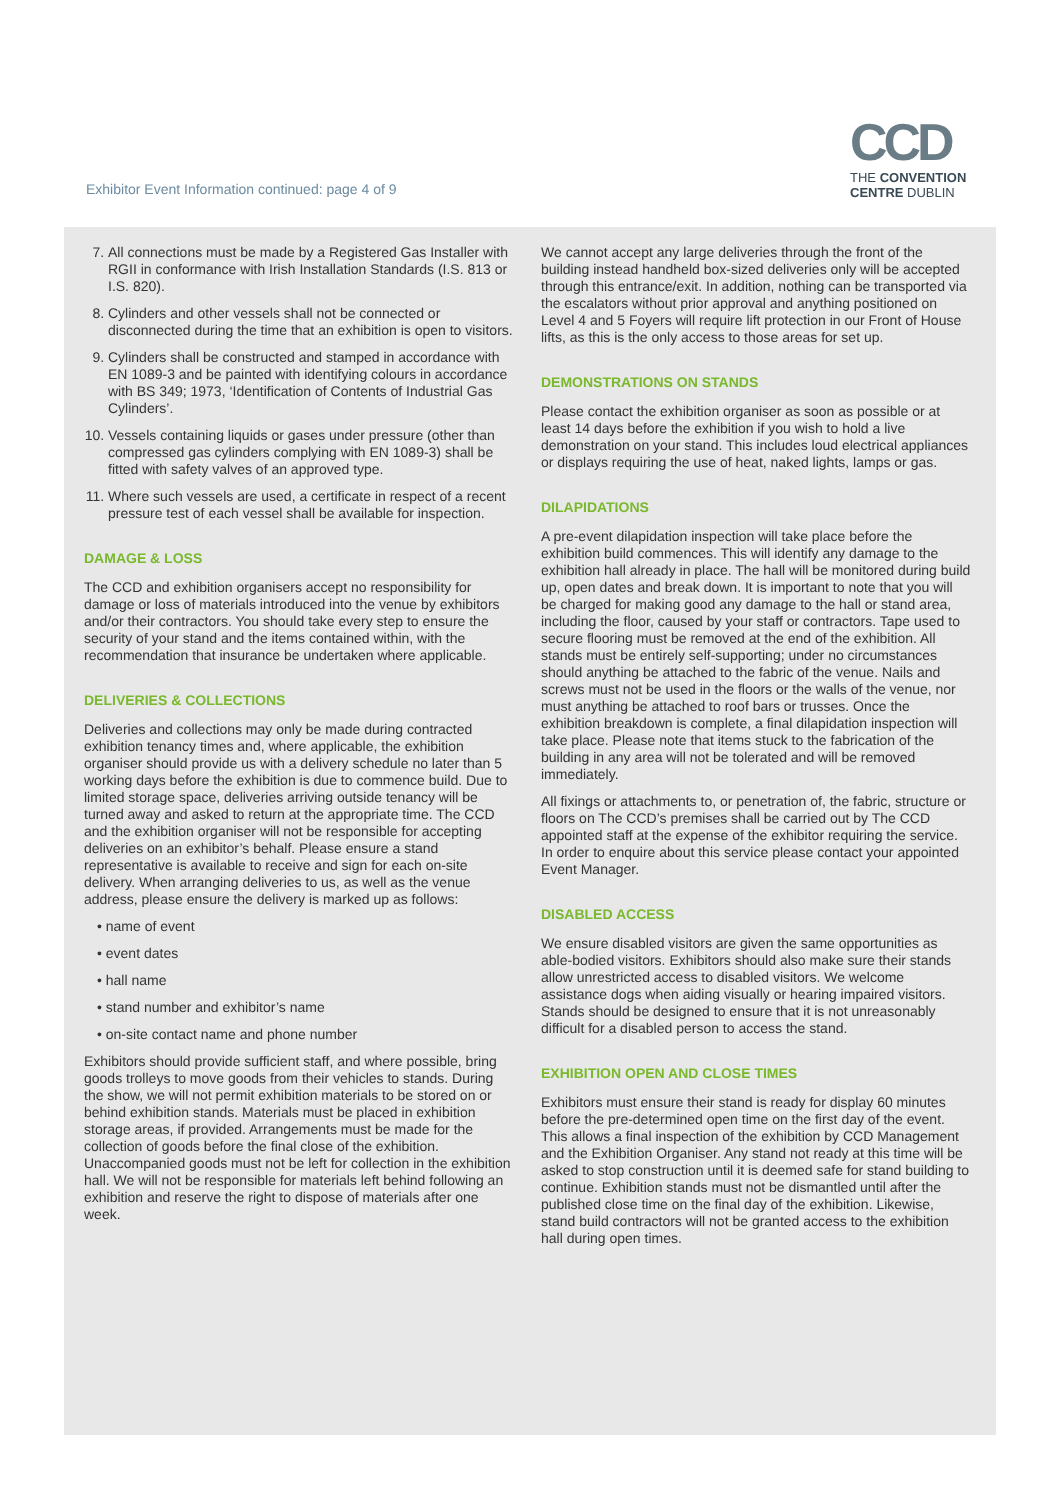Exhibitor Event Information continued: page 4 of 9
CCD
THE CONVENTION
CENTRE DUBLIN
7. All connections must be made by a Registered Gas Installer with RGII in conformance with Irish Installation Standards (I.S. 813 or I.S. 820).
8. Cylinders and other vessels shall not be connected or disconnected during the time that an exhibition is open to visitors.
9. Cylinders shall be constructed and stamped in accordance with EN 1089-3 and be painted with identifying colours in accordance with BS 349; 1973, ‘Identification of Contents of Industrial Gas Cylinders’.
10. Vessels containing liquids or gases under pressure (other than compressed gas cylinders complying with EN 1089-3) shall be fitted with safety valves of an approved type.
11. Where such vessels are used, a certificate in respect of a recent pressure test of each vessel shall be available for inspection.
DAMAGE & LOSS
The CCD and exhibition organisers accept no responsibility for damage or loss of materials introduced into the venue by exhibitors and/or their contractors. You should take every step to ensure the security of your stand and the items contained within, with the recommendation that insurance be undertaken where applicable.
DELIVERIES & COLLECTIONS
Deliveries and collections may only be made during contracted exhibition tenancy times and, where applicable, the exhibition organiser should provide us with a delivery schedule no later than 5 working days before the exhibition is due to commence build. Due to limited storage space, deliveries arriving outside tenancy will be turned away and asked to return at the appropriate time. The CCD and the exhibition organiser will not be responsible for accepting deliveries on an exhibitor’s behalf. Please ensure a stand representative is available to receive and sign for each on-site delivery. When arranging deliveries to us, as well as the venue address, please ensure the delivery is marked up as follows:
• name of event
• event dates
• hall name
• stand number and exhibitor’s name
• on-site contact name and phone number
Exhibitors should provide sufficient staff, and where possible, bring goods trolleys to move goods from their vehicles to stands. During the show, we will not permit exhibition materials to be stored on or behind exhibition stands. Materials must be placed in exhibition storage areas, if provided. Arrangements must be made for the collection of goods before the final close of the exhibition. Unaccompanied goods must not be left for collection in the exhibition hall. We will not be responsible for materials left behind following an exhibition and reserve the right to dispose of materials after one week.
We cannot accept any large deliveries through the front of the building instead handheld box-sized deliveries only will be accepted through this entrance/exit. In addition, nothing can be transported via the escalators without prior approval and anything positioned on Level 4 and 5 Foyers will require lift protection in our Front of House lifts, as this is the only access to those areas for set up.
DEMONSTRATIONS ON STANDS
Please contact the exhibition organiser as soon as possible or at least 14 days before the exhibition if you wish to hold a live demonstration on your stand. This includes loud electrical appliances or displays requiring the use of heat, naked lights, lamps or gas.
DILAPIDATIONS
A pre-event dilapidation inspection will take place before the exhibition build commences. This will identify any damage to the exhibition hall already in place. The hall will be monitored during build up, open dates and break down. It is important to note that you will be charged for making good any damage to the hall or stand area, including the floor, caused by your staff or contractors. Tape used to secure flooring must be removed at the end of the exhibition. All stands must be entirely self-supporting; under no circumstances should anything be attached to the fabric of the venue. Nails and screws must not be used in the floors or the walls of the venue, nor must anything be attached to roof bars or trusses. Once the exhibition breakdown is complete, a final dilapidation inspection will take place. Please note that items stuck to the fabrication of the building in any area will not be tolerated and will be removed immediately.
All fixings or attachments to, or penetration of, the fabric, structure or floors on The CCD’s premises shall be carried out by The CCD appointed staff at the expense of the exhibitor requiring the service. In order to enquire about this service please contact your appointed Event Manager.
DISABLED ACCESS
We ensure disabled visitors are given the same opportunities as able-bodied visitors. Exhibitors should also make sure their stands allow unrestricted access to disabled visitors. We welcome assistance dogs when aiding visually or hearing impaired visitors. Stands should be designed to ensure that it is not unreasonably difficult for a disabled person to access the stand.
EXHIBITION OPEN AND CLOSE TIMES
Exhibitors must ensure their stand is ready for display 60 minutes before the pre-determined open time on the first day of the event. This allows a final inspection of the exhibition by CCD Management and the Exhibition Organiser. Any stand not ready at this time will be asked to stop construction until it is deemed safe for stand building to continue. Exhibition stands must not be dismantled until after the published close time on the final day of the exhibition. Likewise, stand build contractors will not be granted access to the exhibition hall during open times.